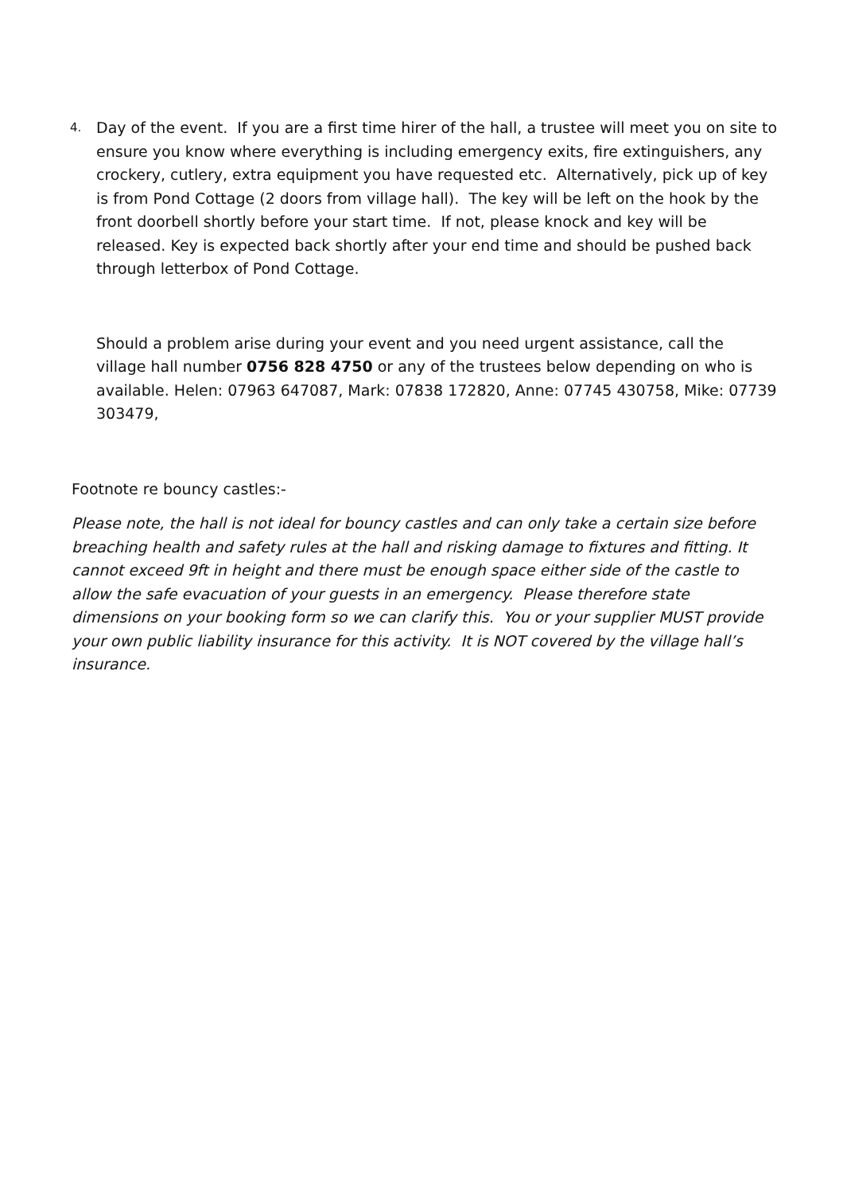4.
Day of the event. If you are a first time hirer of the hall, a trustee will meet you on site to ensure you know where everything is including emergency exits, fire extinguishers, any crockery, cutlery, extra equipment you have requested etc. Alternatively, pick up of key is from Pond Cottage (2 doors from village hall). The key will be left on the hook by the front doorbell shortly before your start time. If not, please knock and key will be released. Key is expected back shortly after your end time and should be pushed back through letterbox of Pond Cottage.
Should a problem arise during your event and you need urgent assistance, call the village hall number 0756 828 4750 or any of the trustees below depending on who is available. Helen: 07963 647087, Mark: 07838 172820, Anne: 07745 430758, Mike: 07739 303479,
Footnote re bouncy castles:-
Please note, the hall is not ideal for bouncy castles and can only take a certain size before breaching health and safety rules at the hall and risking damage to fixtures and fitting. It cannot exceed 9ft in height and there must be enough space either side of the castle to allow the safe evacuation of your guests in an emergency. Please therefore state dimensions on your booking form so we can clarify this. You or your supplier MUST provide your own public liability insurance for this activity. It is NOT covered by the village hall’s insurance.